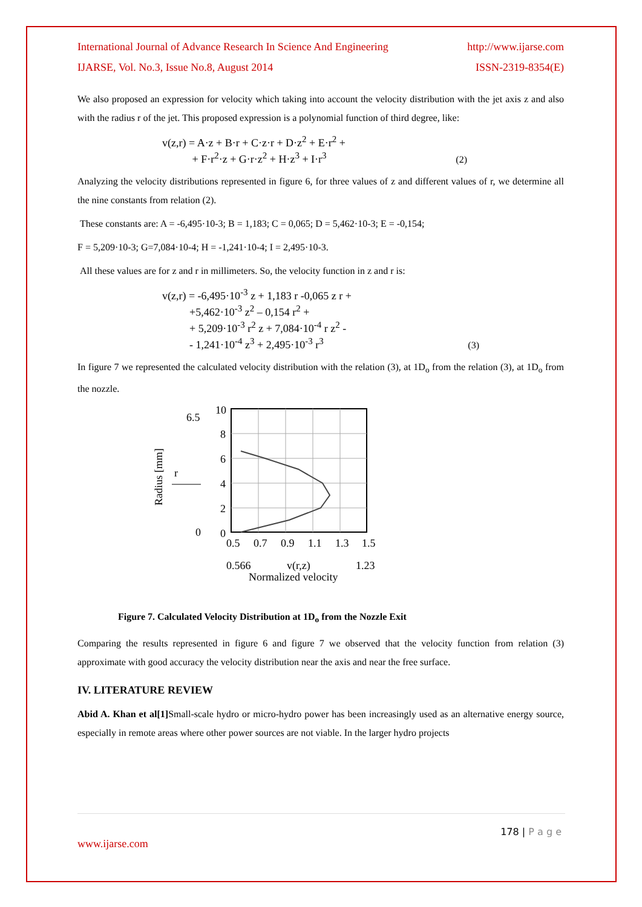International Journal of Advance Research In Science And Engineering http://www.ijarse.com
IJARSE, Vol. No.3, Issue No.8, August 2014 ISSN-2319-8354(E)
We also proposed an expression for velocity which taking into account the velocity distribution with the jet axis z and also with the radius r of the jet. This proposed expression is a polynomial function of third degree, like:
v(z,r) = A·z + B·r + C·z·r + D·z<sup>2</sup> + E·r<sup>2</sup> +
+ F·r<sup>2</sup>·z + G·r·z<sup>2</sup> + H·z<sup>3</sup> + I·r<sup>3</sup>
(2)
Analyzing the velocity distributions represented in figure 6, for three values of z and different values of r, we determine all the nine constants from relation (2).
These constants are: A = -6,495·10-3; B = 1,183; C = 0,065; D = 5,462·10-3; E = -0,154;
F = 5,209·10-3; G=7,084·10-4; H = -1,241·10-4; I = 2,495·10-3.
All these values are for z and r in millimeters. So, the velocity function in z and r is:
v(z,r) = -6,495·10<sup>-3</sup> z + 1,183 r -0,065 z r +
+5,462·10<sup>-3</sup> z<sup>2</sup> – 0,154 r<sup>2</sup> +
+ 5,209·10<sup>-3</sup> r<sup>2</sup> z + 7,084·10<sup>-4</sup> r z<sup>2</sup> -
- 1,241·10<sup>-4</sup> z<sup>3</sup> + 2,495·10<sup>-3</sup> r<sup>3</sup>
(3)
In figure 7 we represented the calculated velocity distribution with the relation (3), at 1D<sub>o</sub> from the relation (3), at 1D<sub>o</sub> from the nozzle.
6.5
0
Radius [mm]
r
10
8
6
4
2
0
0.5
0.7
0.9
1.1
1.3
1.5
0.566
v(r,z)
1.23
Normalized velocity
Figure 7. Calculated Velocity Distribution at 1D<sub>o</sub> from the Nozzle Exit
Comparing the results represented in figure 6 and figure 7 we observed that the velocity function from relation (3) approximate with good accuracy the velocity distribution near the axis and near the free surface.
IV. LITERATURE REVIEW
Abid A. Khan et al[1] Small-scale hydro or micro-hydro power has been increasingly used as an alternative energy source, especially in remote areas where other power sources are not viable. In the larger hydro projects
178 | P a g e
www.ijarse.com